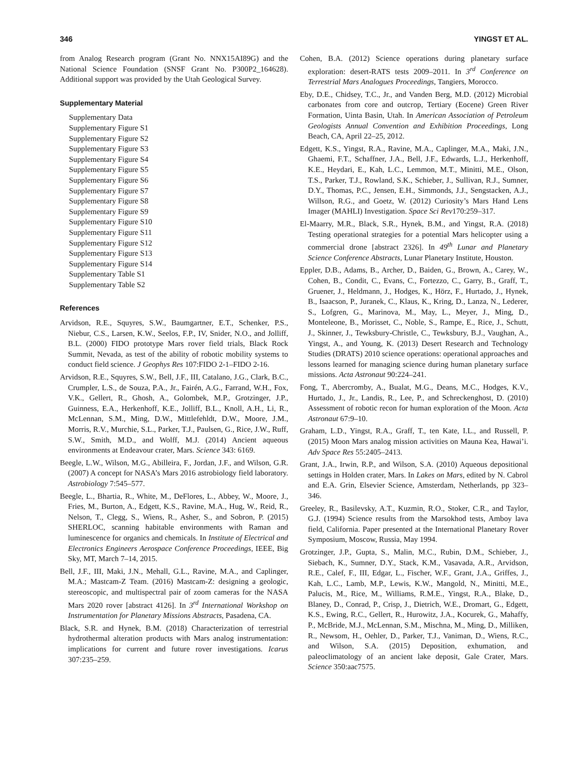346 YINGST ET AL.
from Analog Research program (Grant No. NNX15AI89G) and the National Science Foundation (SNSF Grant No. P300P2_164628). Additional support was provided by the Utah Geological Survey.
Supplementary Material
Supplementary Data
Supplementary Figure S1
Supplementary Figure S2
Supplementary Figure S3
Supplementary Figure S4
Supplementary Figure S5
Supplementary Figure S6
Supplementary Figure S7
Supplementary Figure S8
Supplementary Figure S9
Supplementary Figure S10
Supplementary Figure S11
Supplementary Figure S12
Supplementary Figure S13
Supplementary Figure S14
Supplementary Table S1
Supplementary Table S2
References
Arvidson, R.E., Squyres, S.W., Baumgartner, E.T., Schenker, P.S., Niebur, C.S., Larsen, K.W., Seelos, F.P., IV, Snider, N.O., and Jolliff, B.L. (2000) FIDO prototype Mars rover field trials, Black Rock Summit, Nevada, as test of the ability of robotic mobility systems to conduct field science. J Geophys Res 107:FIDO 2-1–FIDO 2-16.
Arvidson, R.E., Squyres, S.W., Bell, J.F., III, Catalano, J.G., Clark, B.C., Crumpler, L.S., de Souza, P.A., Jr., Fairén, A.G., Farrand, W.H., Fox, V.K., Gellert, R., Ghosh, A., Golombek, M.P., Grotzinger, J.P., Guinness, E.A., Herkenhoff, K.E., Jolliff, B.L., Knoll, A.H., Li, R., McLennan, S.M., Ming, D.W., Mittlefehldt, D.W., Moore, J.M., Morris, R.V., Murchie, S.L., Parker, T.J., Paulsen, G., Rice, J.W., Ruff, S.W., Smith, M.D., and Wolff, M.J. (2014) Ancient aqueous environments at Endeavour crater, Mars. Science 343: 6169.
Beegle, L.W., Wilson, M.G., Abilleira, F., Jordan, J.F., and Wilson, G.R. (2007) A concept for NASA’s Mars 2016 astrobiology field laboratory. Astrobiology 7:545–577.
Beegle, L., Bhartia, R., White, M., DeFlores, L., Abbey, W., Moore, J., Fries, M., Burton, A., Edgett, K.S., Ravine, M.A., Hug, W., Reid, R., Nelson, T., Clegg, S., Wiens, R., Asher, S., and Sobron, P. (2015) SHERLOC, scanning habitable environments with Raman and luminescence for organics and chemicals. In Institute of Electrical and Electronics Engineers Aerospace Conference Proceedings, IEEE, Big Sky, MT, March 7–14, 2015.
Bell, J.F., III, Maki, J.N., Mehall, G.L., Ravine, M.A., and Caplinger, M.A.; Mastcam-Z Team. (2016) Mastcam-Z: designing a geologic, stereoscopic, and multispectral pair of zoom cameras for the NASA Mars 2020 rover [abstract 4126]. In 3<sup>rd</sup> International Workshop on Instrumentation for Planetary Missions Abstracts, Pasadena, CA.
Black, S.R. and Hynek, B.M. (2018) Characterization of terrestrial hydrothermal alteration products with Mars analog instrumentation: implications for current and future rover investigations. Icarus 307:235–259.
Cohen, B.A. (2012) Science operations during planetary surface exploration: desert-RATS tests 2009–2011. In 3<sup>rd</sup> Conference on Terrestrial Mars Analogues Proceedings, Tangiers, Morocco.
Eby, D.E., Chidsey, T.C., Jr., and Vanden Berg, M.D. (2012) Microbial carbonates from core and outcrop, Tertiary (Eocene) Green River Formation, Uinta Basin, Utah. In American Association of Petroleum Geologists Annual Convention and Exhibition Proceedings, Long Beach, CA, April 22–25, 2012.
Edgett, K.S., Yingst, R.A., Ravine, M.A., Caplinger, M.A., Maki, J.N., Ghaemi, F.T., Schaffner, J.A., Bell, J.F., Edwards, L.J., Herkenhoff, K.E., Heydari, E., Kah, L.C., Lemmon, M.T., Minitti, M.E., Olson, T.S., Parker, T.J., Rowland, S.K., Schieber, J., Sullivan, R.J., Sumner, D.Y., Thomas, P.C., Jensen, E.H., Simmonds, J.J., Sengstacken, A.J., Willson, R.G., and Goetz, W. (2012) Curiosity’s Mars Hand Lens Imager (MAHLI) Investigation. Space Sci Rev170:259–317.
El-Maarry, M.R., Black, S.R., Hynek, B.M., and Yingst, R.A. (2018) Testing operational strategies for a potential Mars helicopter using a commercial drone [abstract 2326]. In 49<sup>th</sup> Lunar and Planetary Science Conference Abstracts, Lunar Planetary Institute, Houston.
Eppler, D.B., Adams, B., Archer, D., Baiden, G., Brown, A., Carey, W., Cohen, B., Condit, C., Evans, C., Fortezzo, C., Garry, B., Graff, T., Gruener, J., Heldmann, J., Hodges, K., Hörz, F., Hurtado, J., Hynek, B., Isaacson, P., Juranek, C., Klaus, K., Kring, D., Lanza, N., Lederer, S., Lofgren, G., Marinova, M., May, L., Meyer, J., Ming, D., Monteleone, B., Morisset, C., Noble, S., Rampe, E., Rice, J., Schutt, J., Skinner, J., Tewksbury-Christle, C., Tewksbury, B.J., Vaughan, A., Yingst, A., and Young, K. (2013) Desert Research and Technology Studies (DRATS) 2010 science operations: operational approaches and lessons learned for managing science during human planetary surface missions. Acta Astronaut 90:224–241.
Fong, T., Abercromby, A., Bualat, M.G., Deans, M.C., Hodges, K.V., Hurtado, J., Jr., Landis, R., Lee, P., and Schreckenghost, D. (2010) Assessment of robotic recon for human exploration of the Moon. Acta Astronaut 67:9–10.
Graham, L.D., Yingst, R.A., Graff, T., ten Kate, I.L., and Russell, P. (2015) Moon Mars analog mission activities on Mauna Kea, Hawai’i. Adv Space Res 55:2405–2413.
Grant, J.A., Irwin, R.P., and Wilson, S.A. (2010) Aqueous depositional settings in Holden crater, Mars. In Lakes on Mars, edited by N. Cabrol and E.A. Grin, Elsevier Science, Amsterdam, Netherlands, pp 323–346.
Greeley, R., Basilevsky, A.T., Kuzmin, R.O., Stoker, C.R., and Taylor, G.J. (1994) Science results from the Marsokhod tests, Amboy lava field, California. Paper presented at the International Planetary Rover Symposium, Moscow, Russia, May 1994.
Grotzinger, J.P., Gupta, S., Malin, M.C., Rubin, D.M., Schieber, J., Siebach, K., Sumner, D.Y., Stack, K.M., Vasavada, A.R., Arvidson, R.E., Calef, F., III, Edgar, L., Fischer, W.F., Grant, J.A., Griffes, J., Kah, L.C., Lamb, M.P., Lewis, K.W., Mangold, N., Minitti, M.E., Palucis, M., Rice, M., Williams, R.M.E., Yingst, R.A., Blake, D., Blaney, D., Conrad, P., Crisp, J., Dietrich, W.E., Dromart, G., Edgett, K.S., Ewing, R.C., Gellert, R., Hurowitz, J.A., Kocurek, G., Mahaffy, P., McBride, M.J., McLennan, S.M., Mischna, M., Ming, D., Milliken, R., Newsom, H., Oehler, D., Parker, T.J., Vaniman, D., Wiens, R.C., and Wilson, S.A. (2015) Deposition, exhumation, and paleoclimatology of an ancient lake deposit, Gale Crater, Mars. Science 350:aac7575.